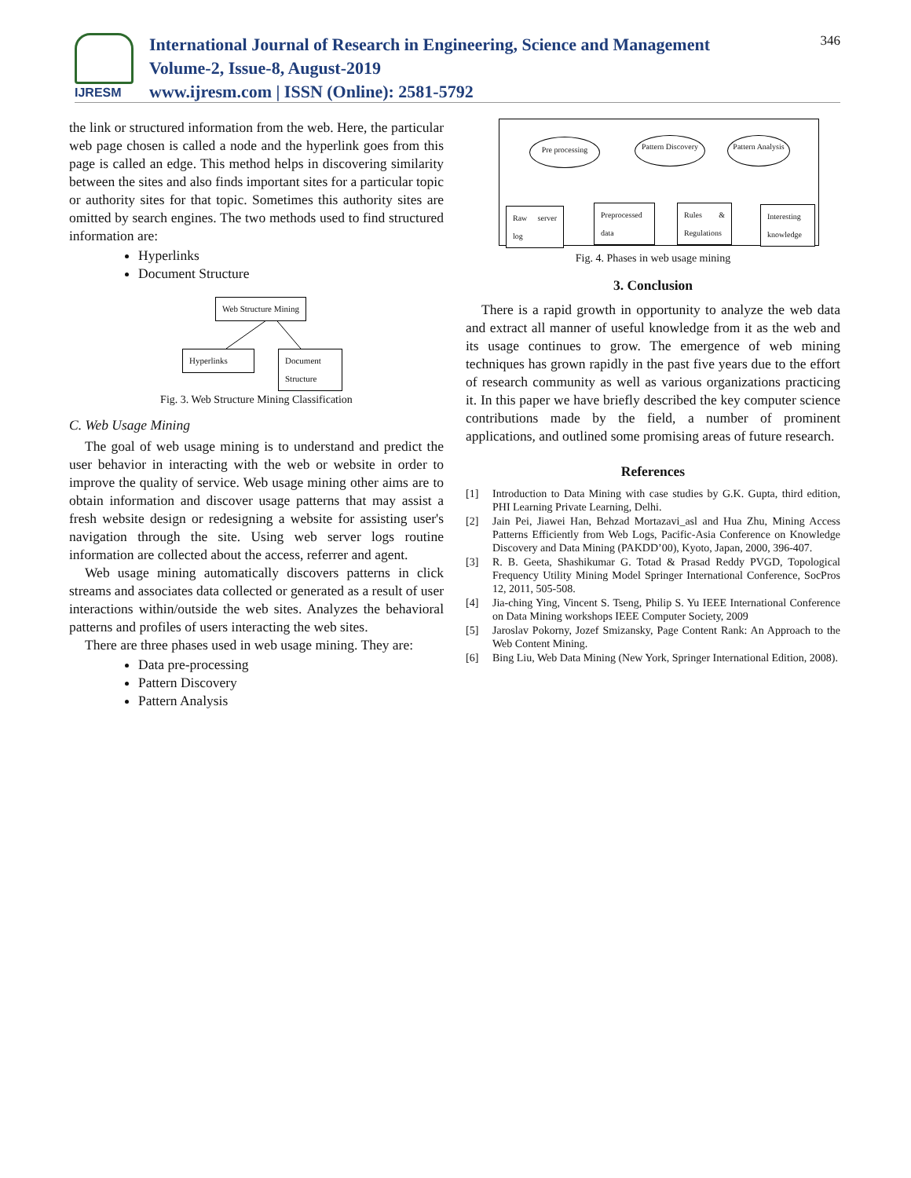IJRESM
International Journal of Research in Engineering, Science and Management
Volume-2, Issue-8, August-2019
www.ijresm.com | ISSN (Online): 2581-5792
346
the link or structured information from the web. Here, the particular web page chosen is called a node and the hyperlink goes from this page is called an edge. This method helps in discovering similarity between the sites and also finds important sites for a particular topic or authority sites for that topic. Sometimes this authority sites are omitted by search engines. The two methods used to find structured information are:
Hyperlinks
Document Structure
Web Structure Mining
Hyperlinks
Document Structure
Fig. 3. Web Structure Mining Classification
C. Web Usage Mining
The goal of web usage mining is to understand and predict the user behavior in interacting with the web or website in order to improve the quality of service. Web usage mining other aims are to obtain information and discover usage patterns that may assist a fresh website design or redesigning a website for assisting user's navigation through the site. Using web server logs routine information are collected about the access, referrer and agent.
Web usage mining automatically discovers patterns in click streams and associates data collected or generated as a result of user interactions within/outside the web sites. Analyzes the behavioral patterns and profiles of users interacting the web sites.
There are three phases used in web usage mining. They are:
Data pre-processing
Pattern Discovery
Pattern Analysis
Pre processing
Pattern Discovery
Pattern Analysis
Raw server log
Preprocessed data
Rules & Regulations
Interesting knowledge
Fig. 4. Phases in web usage mining
3. Conclusion
There is a rapid growth in opportunity to analyze the web data and extract all manner of useful knowledge from it as the web and its usage continues to grow. The emergence of web mining techniques has grown rapidly in the past five years due to the effort of research community as well as various organizations practicing it. In this paper we have briefly described the key computer science contributions made by the field, a number of prominent applications, and outlined some promising areas of future research.
References
[1] Introduction to Data Mining with case studies by G.K. Gupta, third edition, PHI Learning Private Learning, Delhi.
[2] Jain Pei, Jiawei Han, Behzad Mortazavi_asl and Hua Zhu, Mining Access Patterns Efficiently from Web Logs, Pacific-Asia Conference on Knowledge Discovery and Data Mining (PAKDD’00), Kyoto, Japan, 2000, 396-407.
[3] R. B. Geeta, Shashikumar G. Totad & Prasad Reddy PVGD, Topological Frequency Utility Mining Model Springer International Conference, SocPros 12, 2011, 505-508.
[4] Jia-ching Ying, Vincent S. Tseng, Philip S. Yu IEEE International Conference on Data Mining workshops IEEE Computer Society, 2009
[5] Jaroslav Pokorny, Jozef Smizansky, Page Content Rank: An Approach to the Web Content Mining.
[6] Bing Liu, Web Data Mining (New York, Springer International Edition, 2008).